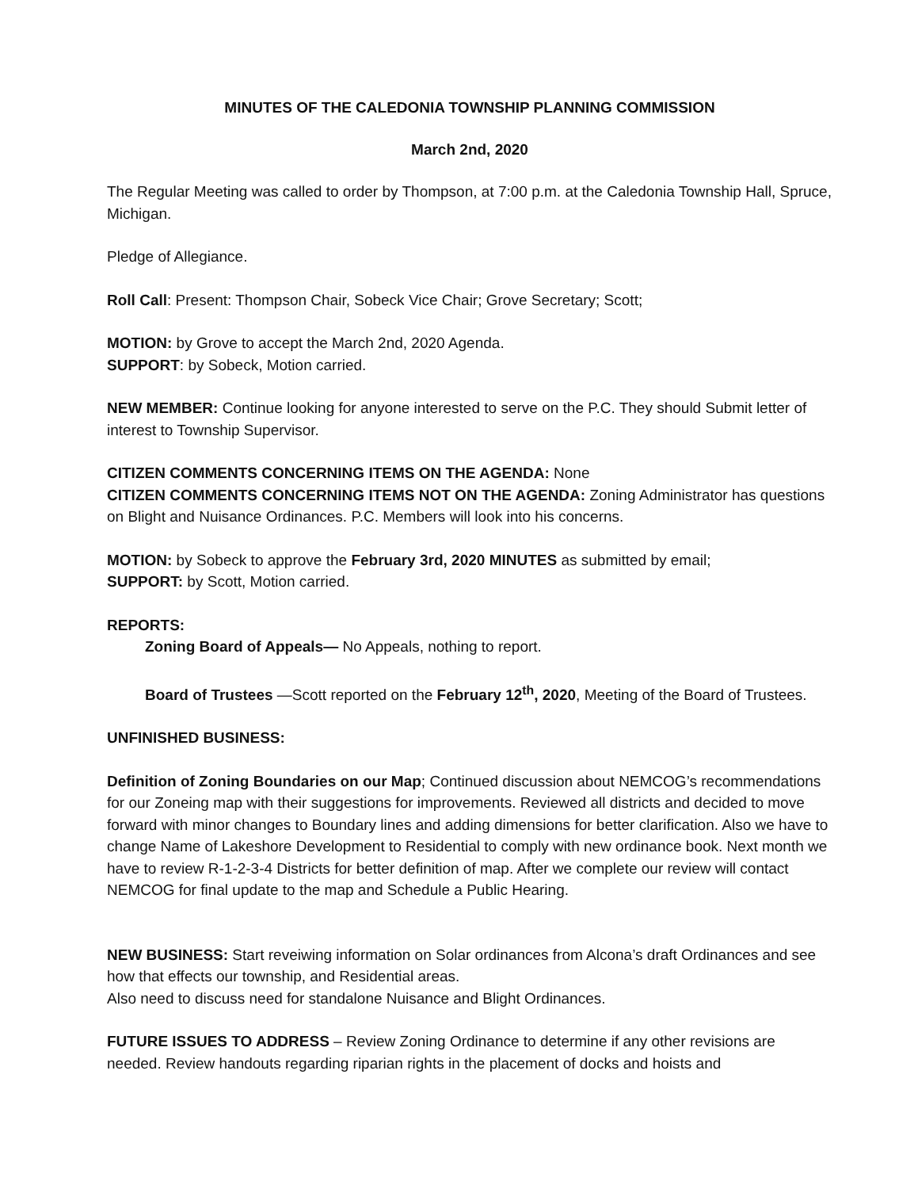MINUTES OF THE CALEDONIA TOWNSHIP PLANNING COMMISSION
March 2nd, 2020
The Regular Meeting was called to order by Thompson, at 7:00 p.m. at the Caledonia Township Hall, Spruce, Michigan.
Pledge of Allegiance.
Roll Call: Present: Thompson Chair, Sobeck Vice Chair; Grove Secretary; Scott;
MOTION: by Grove to accept the March 2nd, 2020 Agenda.
SUPPORT: by Sobeck, Motion carried.
NEW MEMBER: Continue looking for anyone interested to serve on the P.C. They should Submit letter of interest to Township Supervisor.
CITIZEN COMMENTS CONCERNING ITEMS ON THE AGENDA: None
CITIZEN COMMENTS CONCERNING ITEMS NOT ON THE AGENDA: Zoning Administrator has questions on Blight and Nuisance Ordinances. P.C. Members will look into his concerns.
MOTION: by Sobeck to approve the February 3rd, 2020 MINUTES as submitted by email;
SUPPORT: by Scott, Motion carried.
REPORTS:
Zoning Board of Appeals— No Appeals, nothing to report.
Board of Trustees —Scott reported on the February 12<sup>th</sup>, 2020, Meeting of the Board of Trustees.
UNFINISHED BUSINESS:
Definition of Zoning Boundaries on our Map; Continued discussion about NEMCOG’s recommendations for our Zoneing map with their suggestions for improvements. Reviewed all districts and decided to move forward with minor changes to Boundary lines and adding dimensions for better clarification. Also we have to change Name of Lakeshore Development to Residential to comply with new ordinance book. Next month we have to review R-1-2-3-4 Districts for better definition of map. After we complete our review will contact NEMCOG for final update to the map and Schedule a Public Hearing.
NEW BUSINESS: Start reveiwing information on Solar ordinances from Alcona’s draft Ordinances and see how that effects our township, and Residential areas.
Also need to discuss need for standalone Nuisance and Blight Ordinances.
FUTURE ISSUES TO ADDRESS – Review Zoning Ordinance to determine if any other revisions are needed. Review handouts regarding riparian rights in the placement of docks and hoists and